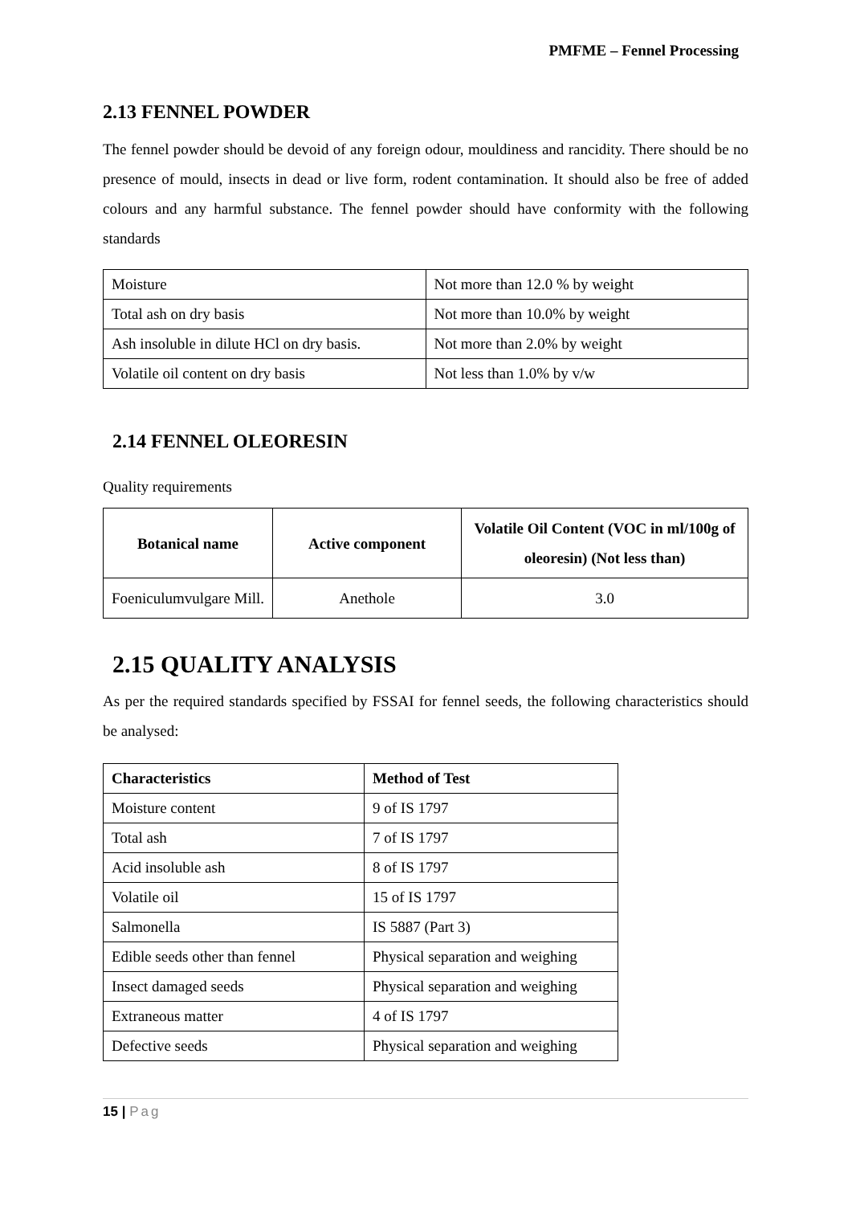PMFME – Fennel Processing
2.13 FENNEL POWDER
The fennel powder should be devoid of any foreign odour, mouldiness and rancidity. There should be no presence of mould, insects in dead or live form, rodent contamination. It should also be free of added colours and any harmful substance. The fennel powder should have conformity with the following standards
| Moisture | Not more than 12.0 % by weight |
| Total ash on dry basis | Not more than 10.0% by weight |
| Ash insoluble in dilute HCl on dry basis. | Not more than 2.0% by weight |
| Volatile oil content on dry basis | Not less than 1.0% by v/w |
2.14 FENNEL OLEORESIN
Quality requirements
| Botanical name | Active component | Volatile Oil Content (VOC in ml/100g of oleoresin) (Not less than) |
| --- | --- | --- |
| Foeniculumvulgare Mill. | Anethole | 3.0 |
2.15 QUALITY ANALYSIS
As per the required standards specified by FSSAI for fennel seeds, the following characteristics should be analysed:
| Characteristics | Method of Test |
| --- | --- |
| Moisture content | 9 of IS 1797 |
| Total ash | 7 of IS 1797 |
| Acid insoluble ash | 8 of IS 1797 |
| Volatile oil | 15 of IS 1797 |
| Salmonella | IS 5887 (Part 3) |
| Edible seeds other than fennel | Physical separation and weighing |
| Insect damaged seeds | Physical separation and weighing |
| Extraneous matter | 4 of IS 1797 |
| Defective seeds | Physical separation and weighing |
15 | Pag